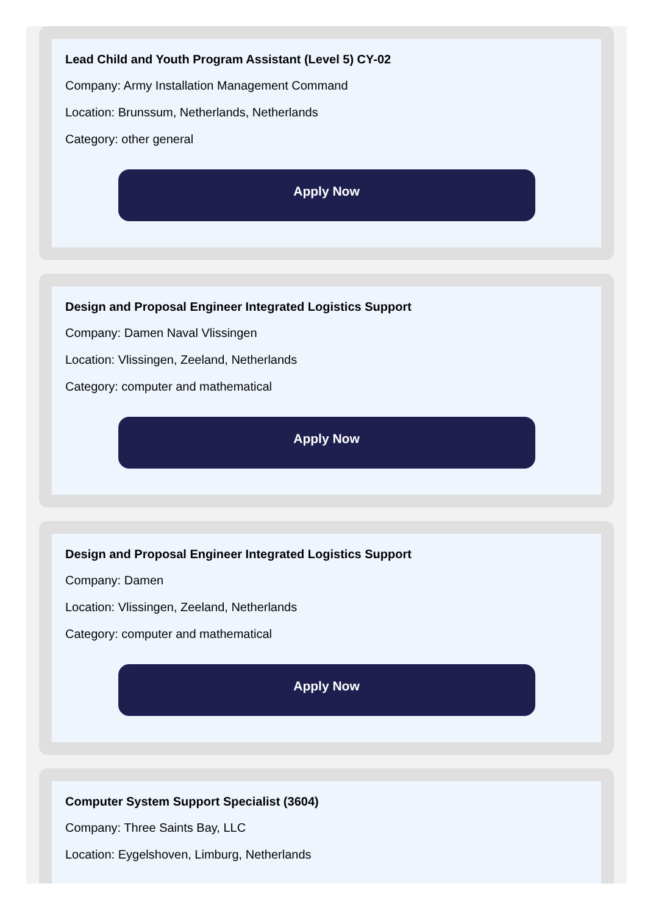Lead Child and Youth Program Assistant (Level 5) CY-02
Company: Army Installation Management Command
Location: Brunssum, Netherlands, Netherlands
Category: other general
Apply Now
Design and Proposal Engineer Integrated Logistics Support
Company: Damen Naval Vlissingen
Location: Vlissingen, Zeeland, Netherlands
Category: computer and mathematical
Apply Now
Design and Proposal Engineer Integrated Logistics Support
Company: Damen
Location: Vlissingen, Zeeland, Netherlands
Category: computer and mathematical
Apply Now
Computer System Support Specialist (3604)
Company: Three Saints Bay, LLC
Location: Eygelshoven, Limburg, Netherlands